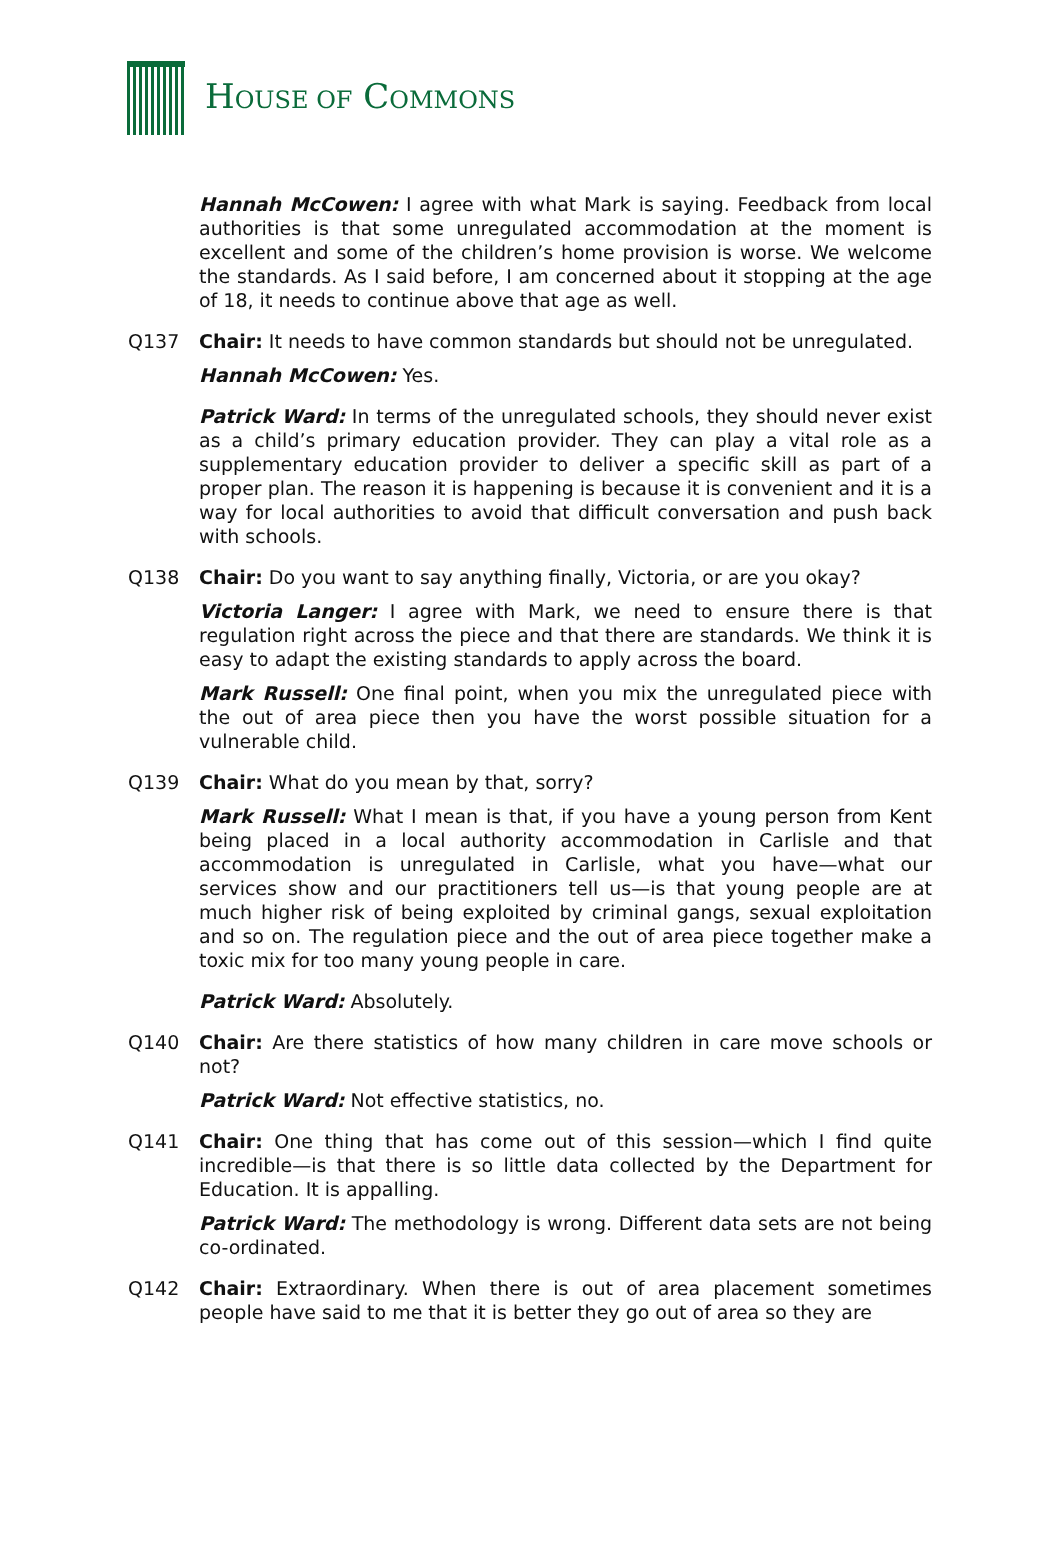HOUSE OF COMMONS
Hannah McCowen: I agree with what Mark is saying. Feedback from local authorities is that some unregulated accommodation at the moment is excellent and some of the children’s home provision is worse. We welcome the standards. As I said before, I am concerned about it stopping at the age of 18, it needs to continue above that age as well.
Q137 Chair: It needs to have common standards but should not be unregulated.
Hannah McCowen: Yes.
Patrick Ward: In terms of the unregulated schools, they should never exist as a child’s primary education provider. They can play a vital role as a supplementary education provider to deliver a specific skill as part of a proper plan. The reason it is happening is because it is convenient and it is a way for local authorities to avoid that difficult conversation and push back with schools.
Q138 Chair: Do you want to say anything finally, Victoria, or are you okay?
Victoria Langer: I agree with Mark, we need to ensure there is that regulation right across the piece and that there are standards. We think it is easy to adapt the existing standards to apply across the board.
Mark Russell: One final point, when you mix the unregulated piece with the out of area piece then you have the worst possible situation for a vulnerable child.
Q139 Chair: What do you mean by that, sorry?
Mark Russell: What I mean is that, if you have a young person from Kent being placed in a local authority accommodation in Carlisle and that accommodation is unregulated in Carlisle, what you have—what our services show and our practitioners tell us—is that young people are at much higher risk of being exploited by criminal gangs, sexual exploitation and so on. The regulation piece and the out of area piece together make a toxic mix for too many young people in care.
Patrick Ward: Absolutely.
Q140 Chair: Are there statistics of how many children in care move schools or not?
Patrick Ward: Not effective statistics, no.
Q141 Chair: One thing that has come out of this session—which I find quite incredible—is that there is so little data collected by the Department for Education. It is appalling.
Patrick Ward: The methodology is wrong. Different data sets are not being co-ordinated.
Q142 Chair: Extraordinary. When there is out of area placement sometimes people have said to me that it is better they go out of area so they are